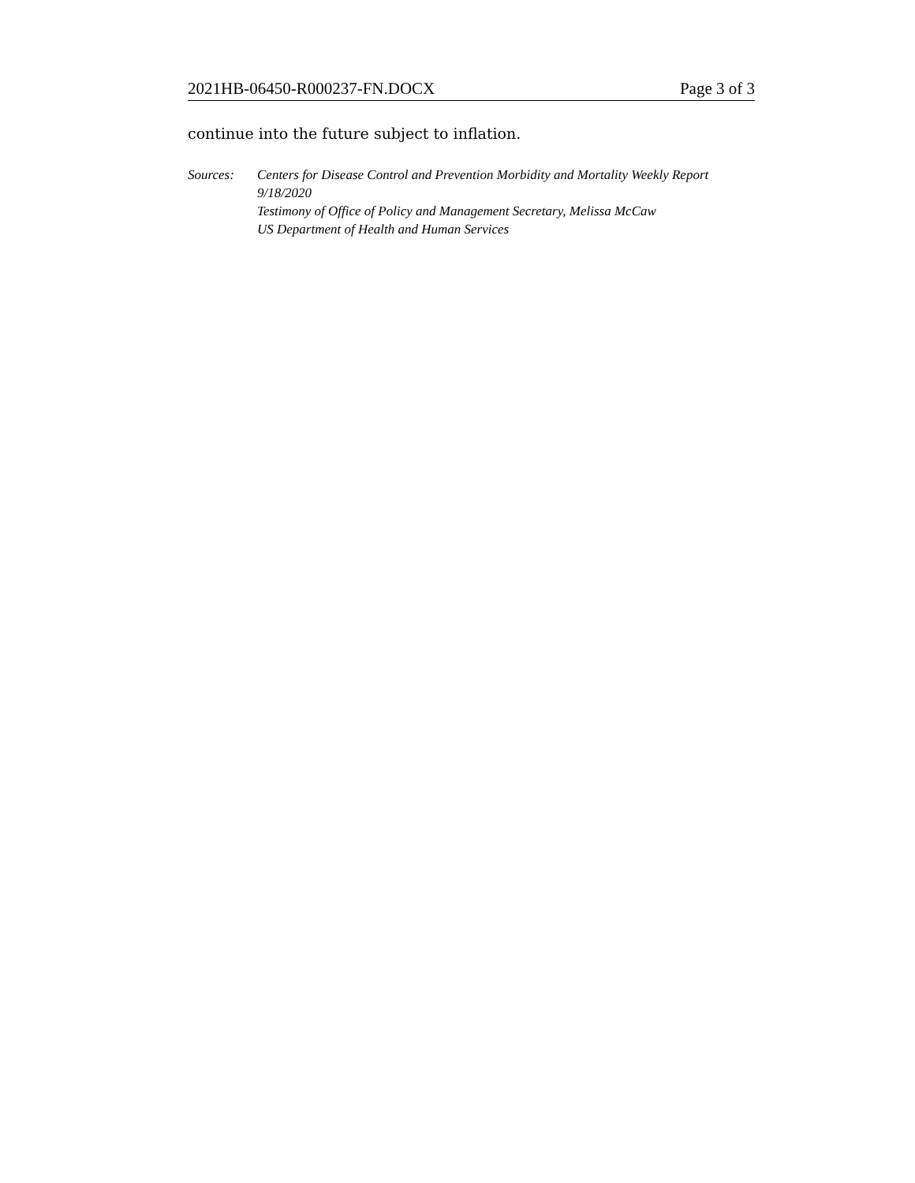2021HB-06450-R000237-FN.DOCX Page 3 of 3
continue into the future subject to inflation.
Sources: Centers for Disease Control and Prevention Morbidity and Mortality Weekly Report 9/18/2020
Testimony of Office of Policy and Management Secretary, Melissa McCaw
US Department of Health and Human Services